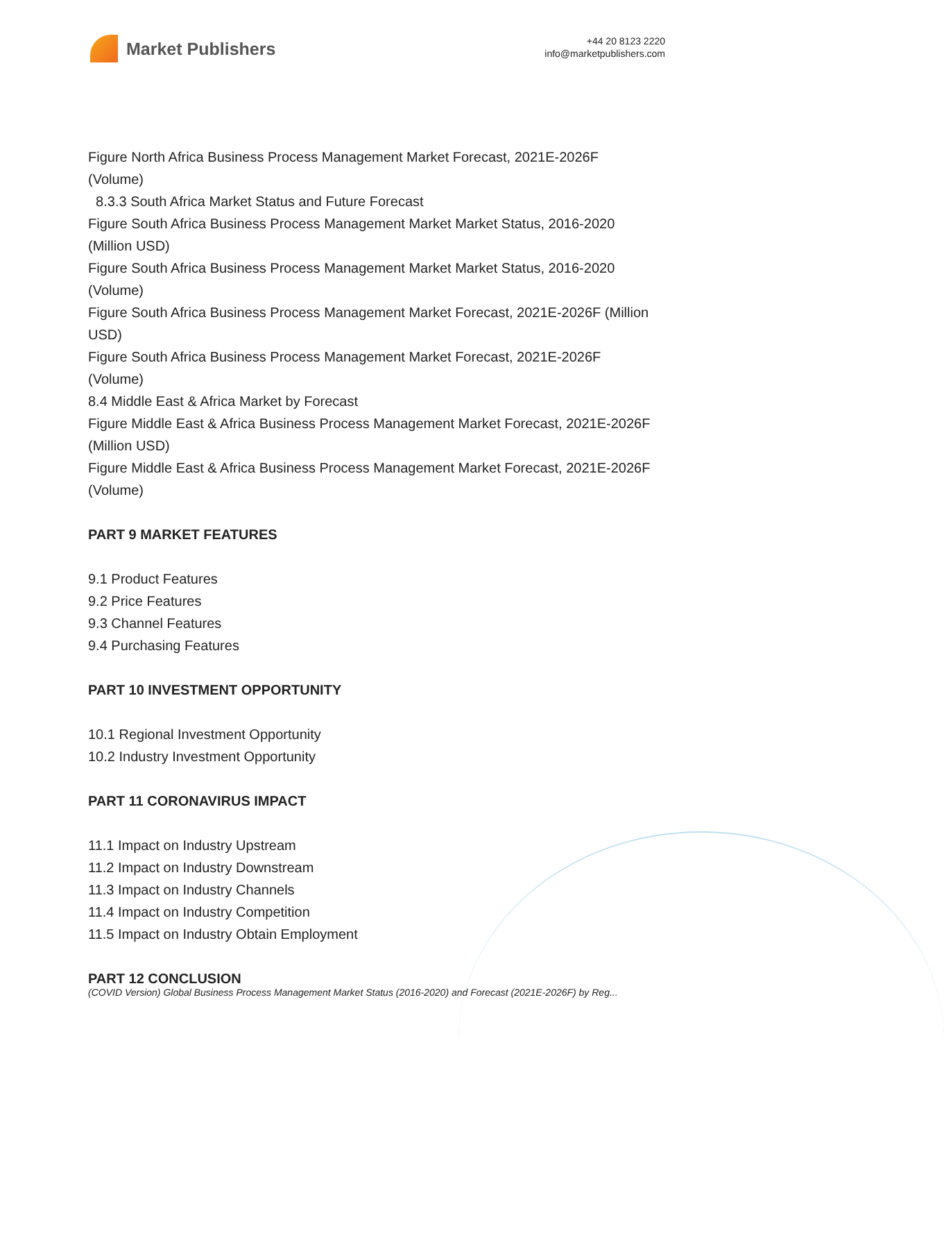Market Publishers
+44 20 8123 2220
info@marketpublishers.com
Figure North Africa Business Process Management Market Forecast, 2021E-2026F (Volume)
8.3.3 South Africa Market Status and Future Forecast
Figure South Africa Business Process Management Market Market Status, 2016-2020 (Million USD)
Figure South Africa Business Process Management Market Market Status, 2016-2020 (Volume)
Figure South Africa Business Process Management Market Forecast, 2021E-2026F (Million USD)
Figure South Africa Business Process Management Market Forecast, 2021E-2026F (Volume)
8.4 Middle East & Africa Market by Forecast
Figure Middle East & Africa Business Process Management Market Forecast, 2021E-2026F (Million USD)
Figure Middle East & Africa Business Process Management Market Forecast, 2021E-2026F (Volume)
PART 9 MARKET FEATURES
9.1 Product Features
9.2 Price Features
9.3 Channel Features
9.4 Purchasing Features
PART 10 INVESTMENT OPPORTUNITY
10.1 Regional Investment Opportunity
10.2 Industry Investment Opportunity
PART 11 CORONAVIRUS IMPACT
11.1 Impact on Industry Upstream
11.2 Impact on Industry Downstream
11.3 Impact on Industry Channels
11.4 Impact on Industry Competition
11.5 Impact on Industry Obtain Employment
PART 12 CONCLUSION
(COVID Version) Global Business Process Management Market Status (2016-2020) and Forecast (2021E-2026F) by Reg...